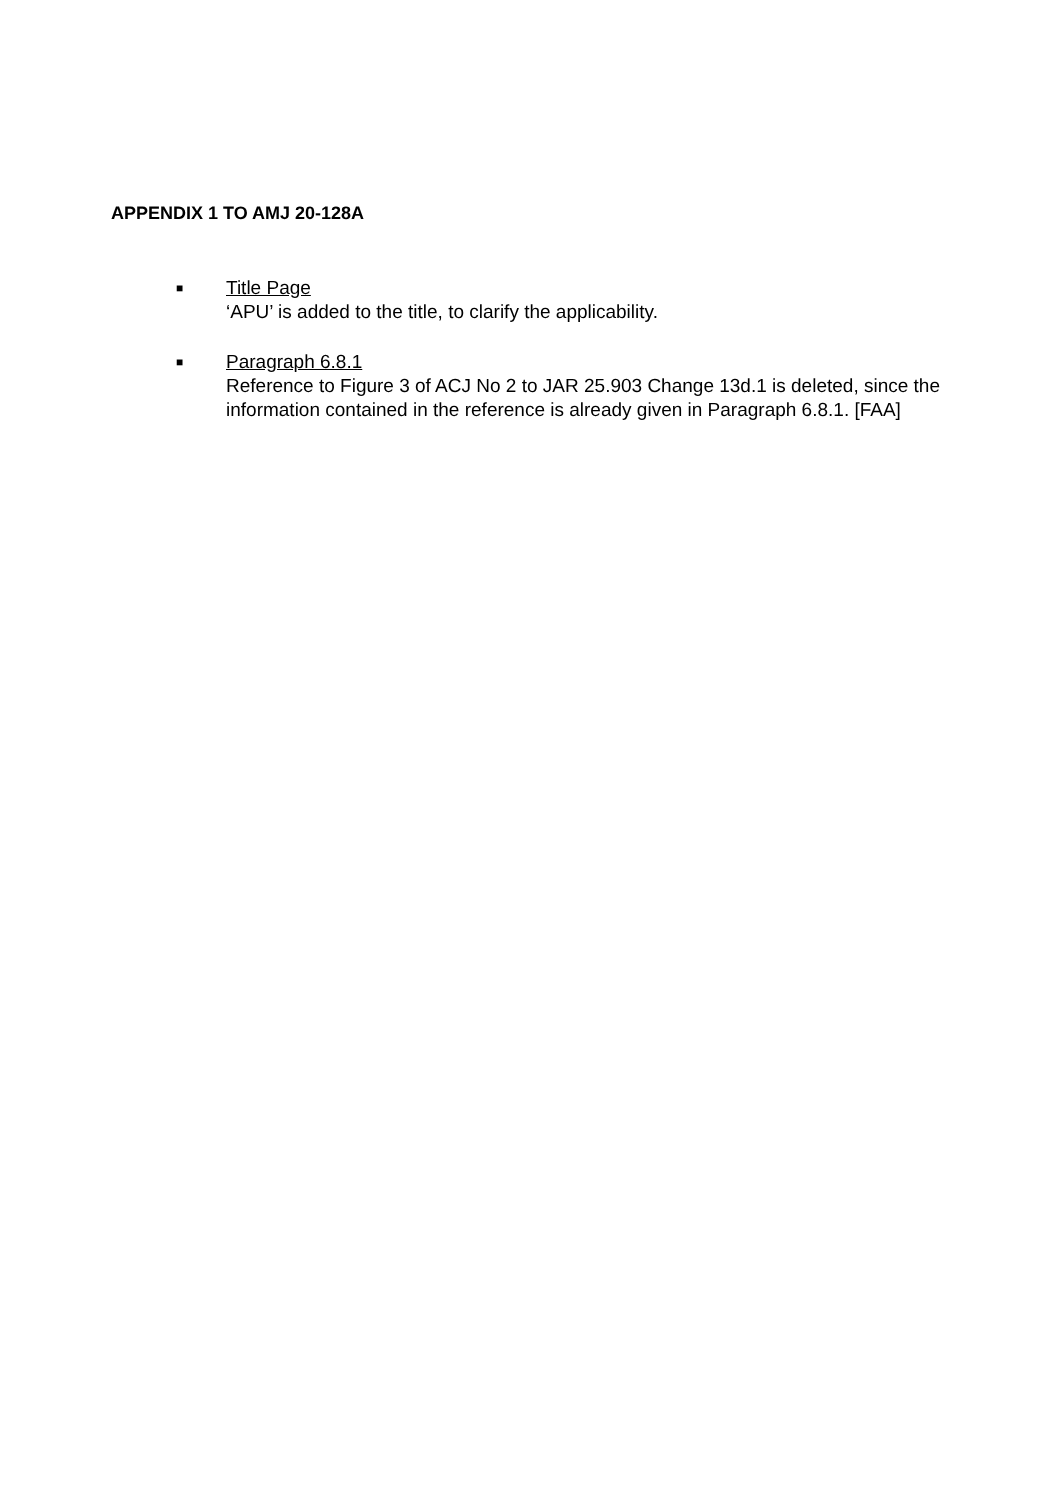APPENDIX 1 TO AMJ 20-128A
■
Title Page
‘APU’ is added to the title, to clarify the applicability.
■
Paragraph 6.8.1
Reference to Figure 3 of ACJ No 2 to JAR 25.903 Change 13d.1 is deleted, since the information contained in the reference is already given in Paragraph 6.8.1. [FAA]